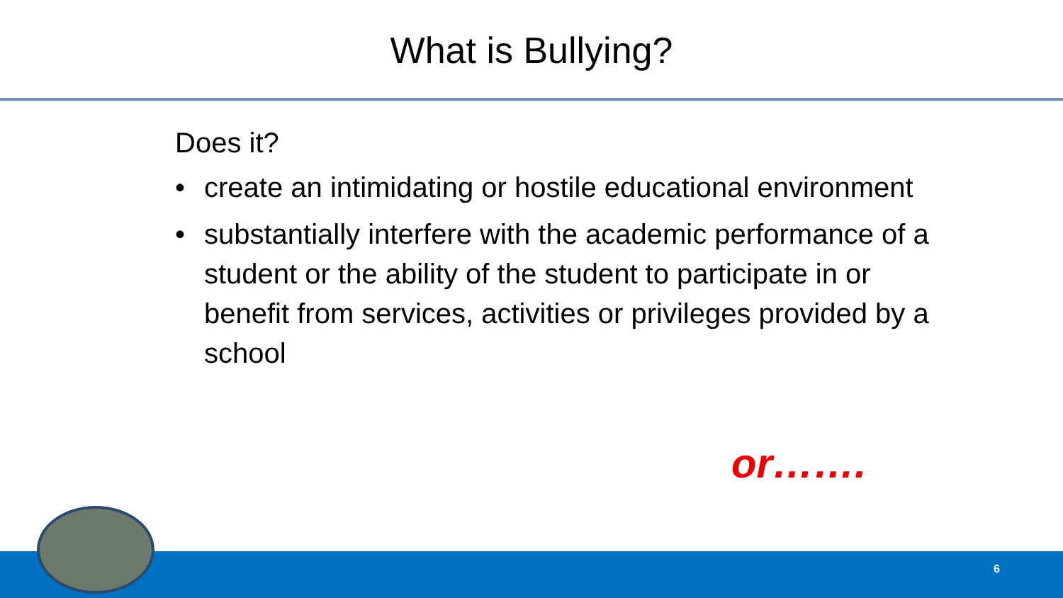What is Bullying?
Does it?
• create an intimidating or hostile educational environment
• substantially interfere with the academic performance of a student or the ability of the student to participate in or benefit from services, activities or privileges provided by a school
or…….
6